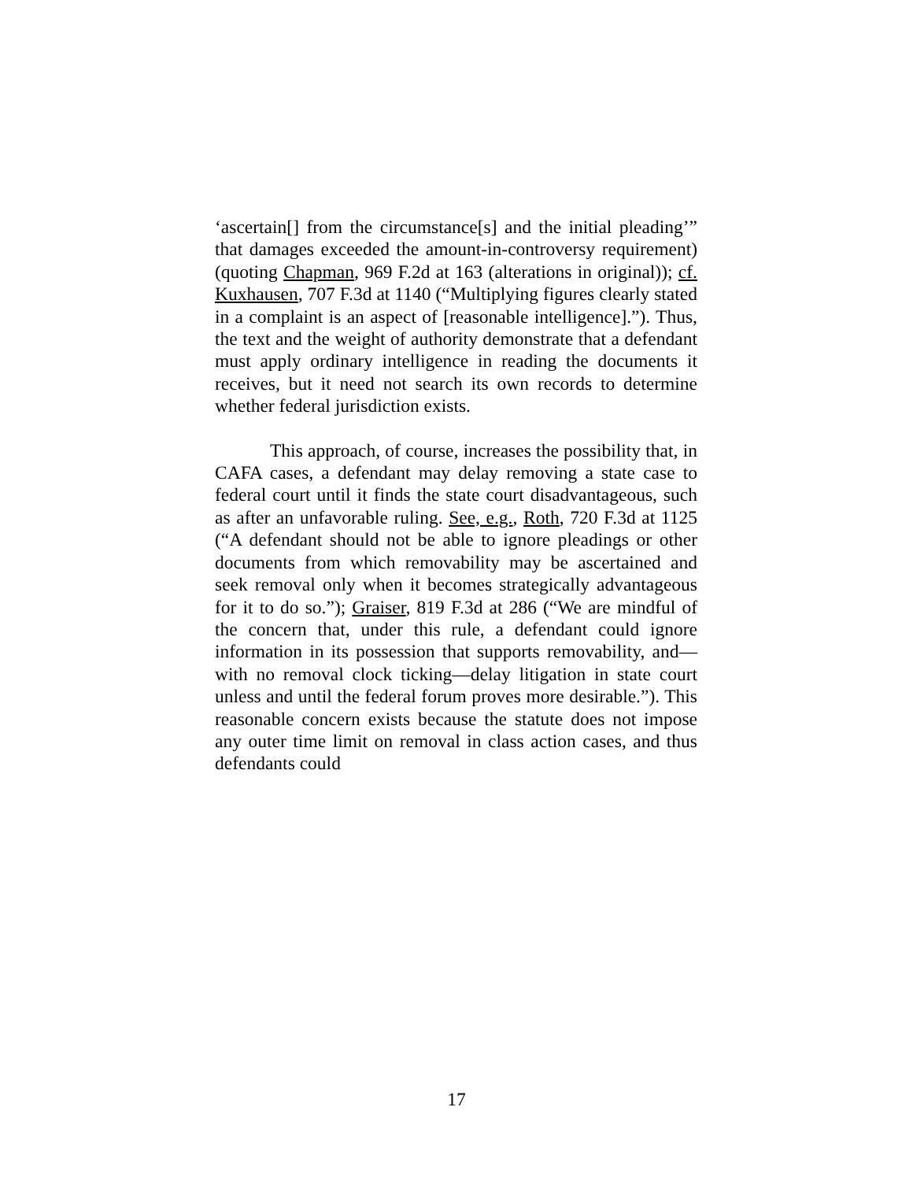‘ascertain[] from the circumstance[s] and the initial pleading’” that damages exceeded the amount-in-controversy requirement) (quoting Chapman, 969 F.2d at 163 (alterations in original)); cf. Kuxhausen, 707 F.3d at 1140 (“Multiplying figures clearly stated in a complaint is an aspect of [reasonable intelligence].”). Thus, the text and the weight of authority demonstrate that a defendant must apply ordinary intelligence in reading the documents it receives, but it need not search its own records to determine whether federal jurisdiction exists.
This approach, of course, increases the possibility that, in CAFA cases, a defendant may delay removing a state case to federal court until it finds the state court disadvantageous, such as after an unfavorable ruling. See, e.g., Roth, 720 F.3d at 1125 (“A defendant should not be able to ignore pleadings or other documents from which removability may be ascertained and seek removal only when it becomes strategically advantageous for it to do so.”); Graiser, 819 F.3d at 286 (“We are mindful of the concern that, under this rule, a defendant could ignore information in its possession that supports removability, and—with no removal clock ticking—delay litigation in state court unless and until the federal forum proves more desirable.”). This reasonable concern exists because the statute does not impose any outer time limit on removal in class action cases, and thus defendants could
17